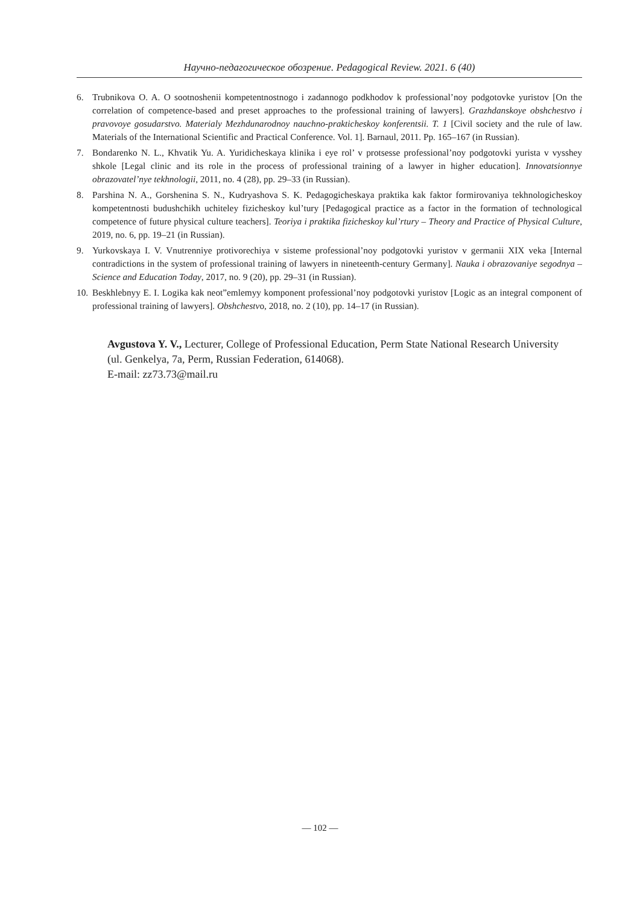Научно-педагогическое обозрение. Pedagogical Review. 2021. 6 (40)
6. Trubnikova O. A. O sootnoshenii kompetentnostnogo i zadannogo podkhodov k professional’noy podgotovke yuristov [On the correlation of competence-based and preset approaches to the professional training of lawyers]. Grazhdanskoye obshchestvo i pravovoye gosudarstvo. Materialy Mezhdunarodnoy nauchno-prakticheskoy konferentsii. T. 1 [Civil society and the rule of law. Materials of the International Scientific and Practical Conference. Vol. 1]. Barnaul, 2011. Pp. 165–167 (in Russian).
7. Bondarenko N. L., Khvatik Yu. A. Yuridicheskaya klinika i eye rol’ v protsesse professional’noy podgotovki yurista v vysshey shkole [Legal clinic and its role in the process of professional training of a lawyer in higher education]. Innovatsionnye obrazovatel’nye tekhnologii, 2011, no. 4 (28), pp. 29–33 (in Russian).
8. Parshina N. A., Gorshenina S. N., Kudryashova S. K. Pedagogicheskaya praktika kak faktor formirovaniya tekhnologicheskoy kompetentnosti budushchikh uchiteley fizicheskoy kul’tury [Pedagogical practice as a factor in the formation of technological competence of future physical culture teachers]. Teoriya i praktika fizicheskoy kul’rtury – Theory and Practice of Physical Culture, 2019, no. 6, pp. 19–21 (in Russian).
9. Yurkovskaya I. V. Vnutrenniye protivorechiya v sisteme professional’noy podgotovki yuristov v germanii XIX veka [Internal contradictions in the system of professional training of lawyers in nineteenth-century Germany]. Nauka i obrazovaniye segodnya – Science and Education Today, 2017, no. 9 (20), pp. 29–31 (in Russian).
10. Beskhlebnyy E. I. Logika kak neot”emlemyy komponent professional’noy podgotovki yuristov [Logic as an integral component of professional training of lawyers]. Obshchestvo, 2018, no. 2 (10), pp. 14–17 (in Russian).
Avgustova Y. V., Lecturer, College of Professional Education, Perm State National Research University (ul. Genkelya, 7a, Perm, Russian Federation, 614068).
E-mail: zz73.73@mail.ru
— 102 —